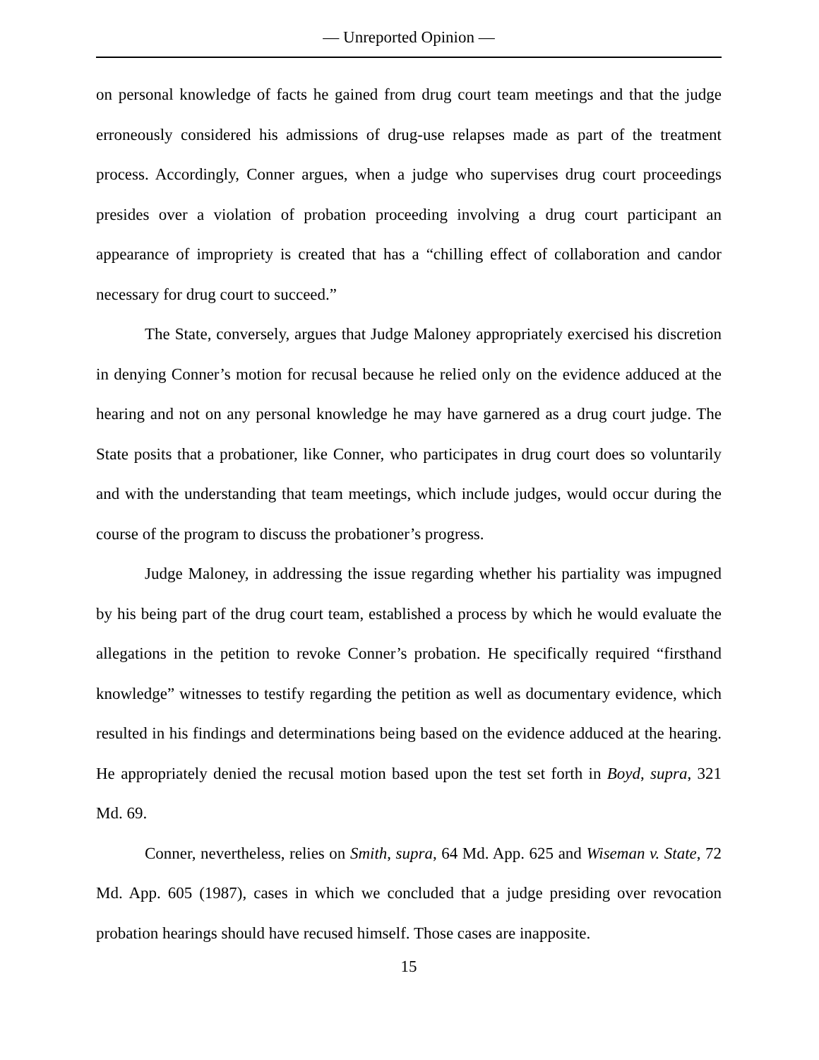— Unreported Opinion —
on personal knowledge of facts he gained from drug court team meetings and that the judge erroneously considered his admissions of drug-use relapses made as part of the treatment process. Accordingly, Conner argues, when a judge who supervises drug court proceedings presides over a violation of probation proceeding involving a drug court participant an appearance of impropriety is created that has a “chilling effect of collaboration and candor necessary for drug court to succeed.”
The State, conversely, argues that Judge Maloney appropriately exercised his discretion in denying Conner’s motion for recusal because he relied only on the evidence adduced at the hearing and not on any personal knowledge he may have garnered as a drug court judge. The State posits that a probationer, like Conner, who participates in drug court does so voluntarily and with the understanding that team meetings, which include judges, would occur during the course of the program to discuss the probationer’s progress.
Judge Maloney, in addressing the issue regarding whether his partiality was impugned by his being part of the drug court team, established a process by which he would evaluate the allegations in the petition to revoke Conner’s probation. He specifically required “firsthand knowledge” witnesses to testify regarding the petition as well as documentary evidence, which resulted in his findings and determinations being based on the evidence adduced at the hearing. He appropriately denied the recusal motion based upon the test set forth in Boyd, supra, 321 Md. 69.
Conner, nevertheless, relies on Smith, supra, 64 Md. App. 625 and Wiseman v. State, 72 Md. App. 605 (1987), cases in which we concluded that a judge presiding over revocation probation hearings should have recused himself. Those cases are inapposite.
15